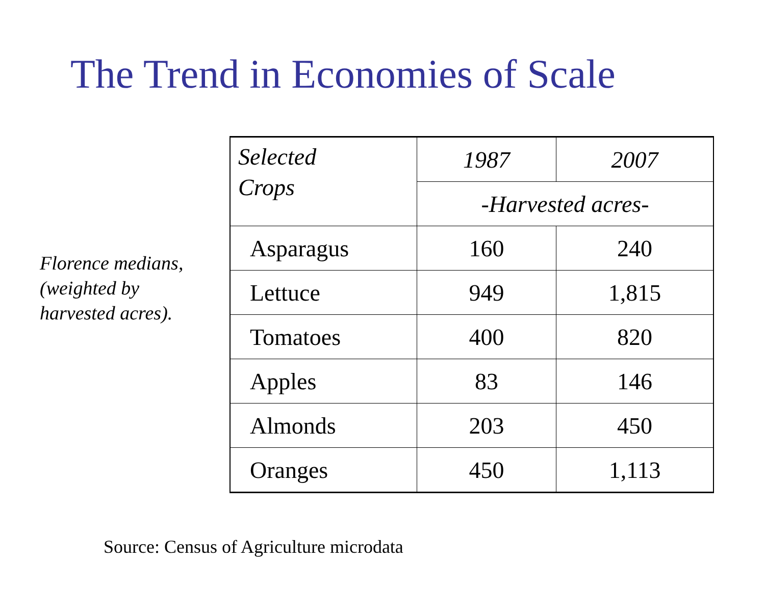The Trend in Economies of Scale
Florence medians,
(weighted by
harvested acres).
| Selected Crops | 1987 | 2007 |
| --- | --- | --- |
| | -Harvested acres- | |
| Asparagus | 160 | 240 |
| Lettuce | 949 | 1,815 |
| Tomatoes | 400 | 820 |
| Apples | 83 | 146 |
| Almonds | 203 | 450 |
| Oranges | 450 | 1,113 |
Source: Census of Agriculture microdata